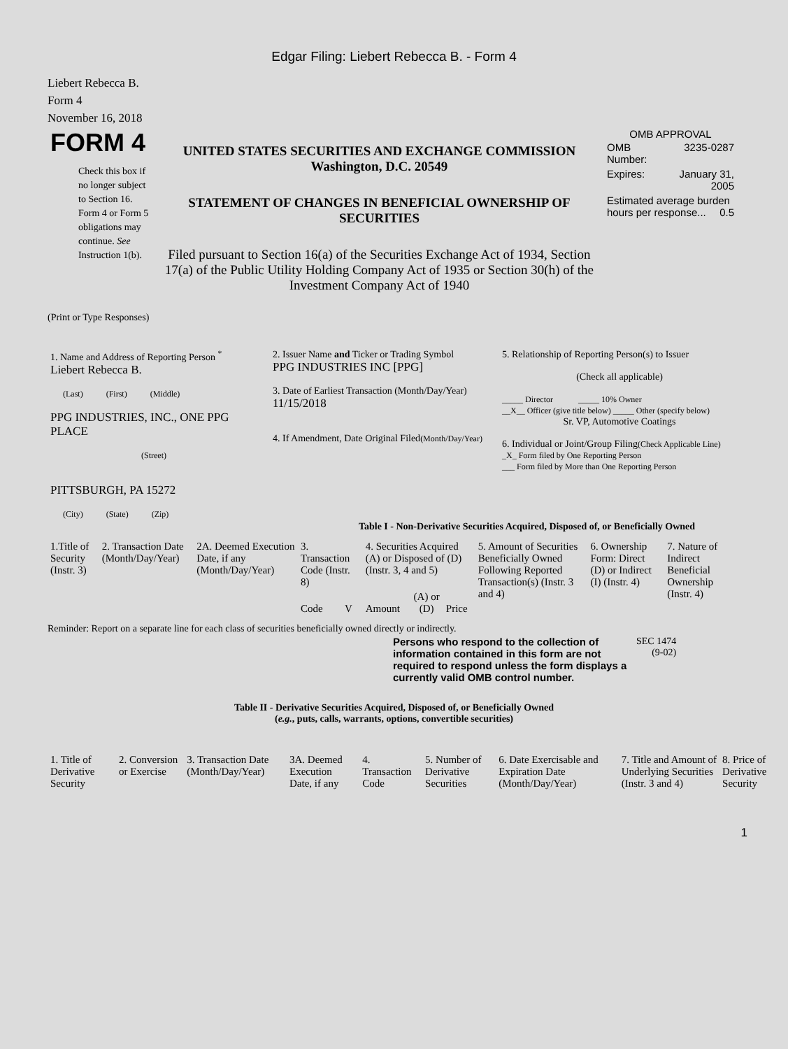Edgar Filing: Liebert Rebecca B. - Form 4
Liebert Rebecca B.
Form 4
November 16, 2018
| FORM 4 Check this box if no longer subject to Section 16. Form 4 or Form 5 obligations may continue. See Instruction 1(b). | UNITED STATES SECURITIES AND EXCHANGE COMMISSION Washington, D.C. 20549 STATEMENT OF CHANGES IN BENEFICIAL OWNERSHIP OF SECURITIES Filed pursuant to Section 16(a) of the Securities Exchange Act of 1934, Section 17(a) of the Public Utility Holding Company Act of 1935 or Section 30(h) of the Investment Company Act of 1940 | OMB APPROVAL / OMB Number: / 3235-0287 / / Expires: / January 31, 2005 / / Estimated average burden hours per response... 0.5 / / |
(Print or Type Responses)
| 1. Name and Address of Reporting Person <sup>*</sup> Liebert Rebecca B. (Last) (First) (Middle) PPG INDUSTRIES, INC., ONE PPG PLACE (Street) PITTSBURGH, PA 15272 (City) (State) (Zip) | 2. Issuer Name and Ticker or Trading Symbol PPG INDUSTRIES INC [PPG] 3. Date of Earliest Transaction (Month/Day/Year) 11/15/2018 4. If Amendment, Date Original Filed (Month/Day/Year) | 5. Relationship of Reporting Person(s) to Issuer (Check all applicable) _____ Director _____ 10% Owner __X__ Officer (give title below) _____ Other (specify below) Sr. VP, Automotive Coatings 6. Individual or Joint/Group Filing (Check Applicable Line) _X_ Form filed by One Reporting Person ___ Form filed by More than One Reporting Person |
Table I - Non-Derivative Securities Acquired, Disposed of, or Beneficially Owned
| 1.Title of Security (Instr. 3) | 2. Transaction Date (Month/Day/Year) | 2A. Deemed Execution Date, if any (Month/Day/Year) | 3. Transaction Code (Instr. 8) | | 4. Securities Acquired (A) or Disposed of (D) (Instr. 3, 4 and 5) | | | 5. Amount of Securities Beneficially Owned Following Reported Transaction(s) (Instr. 3 and 4) | 6. Ownership Form: Direct (D) or Indirect (I) (Instr. 4) | 7. Nature of Indirect Beneficial Ownership (Instr. 4) |
| | | | Code | V | Amount | (A) or (D) | Price | | | |
Reminder: Report on a separate line for each class of securities beneficially owned directly or indirectly.
| Persons who respond to the collection of information contained in this form are not required to respond unless the form displays a currently valid OMB control number. | SEC 1474 (9-02) |
Table II - Derivative Securities Acquired, Disposed of, or Beneficially Owned
(e.g., puts, calls, warrants, options, convertible securities)
| 1. Title of Derivative Security | 2. Conversion or Exercise | 3. Transaction Date (Month/Day/Year) | 3A. Deemed Execution Date, if any | 4. Transaction Code | 5. Number of Derivative Securities | 6. Date Exercisable and Expiration Date (Month/Day/Year) | 7. Title and Amount of Underlying Securities (Instr. 3 and 4) | 8. Price of Derivative Security |
1